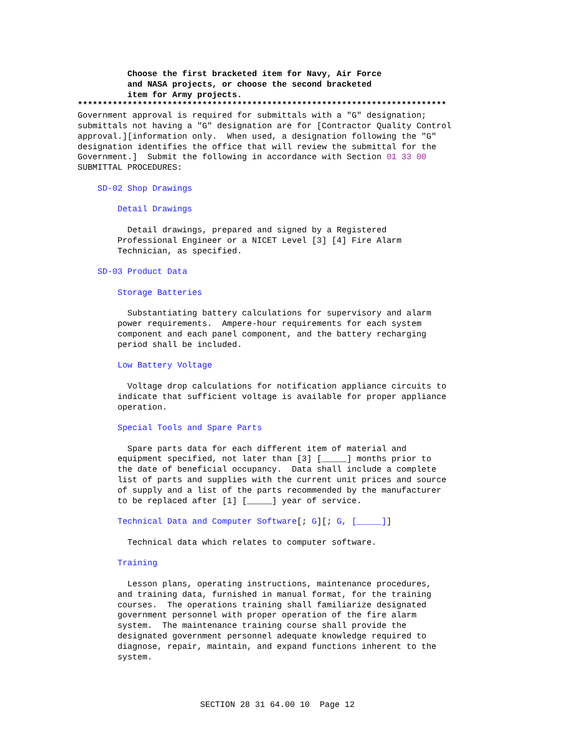Choose the first bracketed item for Navy, Air Force
          and NASA projects, or choose the second bracketed
          item for Army projects.
**************************************************************************
Government approval is required for submittals with a "G" designation;
submittals not having a "G" designation are for [Contractor Quality Control
approval.][information only.  When used, a designation following the "G"
designation identifies the office that will review the submittal for the
Government.]  Submit the following in accordance with Section 01 33 00
SUBMITTAL PROCEDURES:

    SD-02 Shop Drawings

        Detail Drawings

          Detail drawings, prepared and signed by a Registered
        Professional Engineer or a NICET Level [3] [4] Fire Alarm
        Technician, as specified.

    SD-03 Product Data

        Storage Batteries

          Substantiating battery calculations for supervisory and alarm
        power requirements.  Ampere-hour requirements for each system
        component and each panel component, and the battery recharging
        period shall be included.

        Low Battery Voltage

          Voltage drop calculations for notification appliance circuits to
        indicate that sufficient voltage is available for proper appliance
        operation.

        Special Tools and Spare Parts

          Spare parts data for each different item of material and
        equipment specified, not later than [3] [_____] months prior to
        the date of beneficial occupancy.  Data shall include a complete
        list of parts and supplies with the current unit prices and source
        of supply and a list of the parts recommended by the manufacturer
        to be replaced after [1] [_____] year of service.

        Technical Data and Computer Software[; G][; G, [_____]]

          Technical data which relates to computer software.

        Training

          Lesson plans, operating instructions, maintenance procedures,
        and training data, furnished in manual format, for the training
        courses.  The operations training shall familiarize designated
        government personnel with proper operation of the fire alarm
        system.  The maintenance training course shall provide the
        designated government personnel adequate knowledge required to
        diagnose, repair, maintain, and expand functions inherent to the
        system.
SECTION 28 31 64.00 10  Page 12